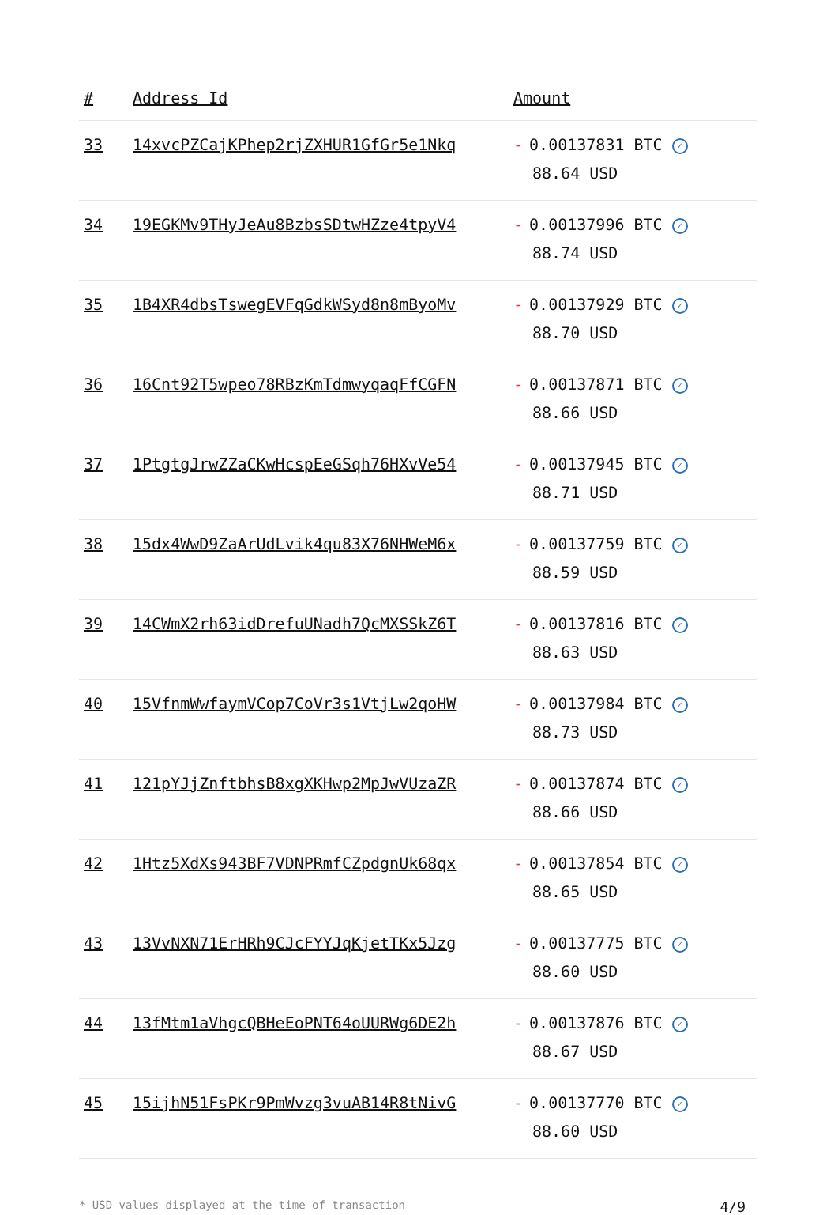| # | Address Id | Amount |
| --- | --- | --- |
| 33 | 14xvcPZCajKPhep2rjZXHUR1GfGr5e1Nkq | - 0.00137831 BTC ✓ 88.64 USD |
| 34 | 19EGKMv9THyJeAu8BzbsSDtwHZze4tpyV4 | - 0.00137996 BTC ✓ 88.74 USD |
| 35 | 1B4XR4dbsTswegEVFqGdkWSyd8n8mByoMv | - 0.00137929 BTC ✓ 88.70 USD |
| 36 | 16Cnt92T5wpeo78RBzKmTdmwyqaqFfCGFN | - 0.00137871 BTC ✓ 88.66 USD |
| 37 | 1PtgtgJrwZZaCKwHcspEeGSqh76HXvVe54 | - 0.00137945 BTC ✓ 88.71 USD |
| 38 | 15dx4WwD9ZaArUdLvik4qu83X76NHWeM6x | - 0.00137759 BTC ✓ 88.59 USD |
| 39 | 14CWmX2rh63idDrefuUNadh7QcMXSSkZ6T | - 0.00137816 BTC ✓ 88.63 USD |
| 40 | 15VfnmWwfaymVCop7CoVr3s1VtjLw2qoHW | - 0.00137984 BTC ✓ 88.73 USD |
| 41 | 121pYJjZnftbhsB8xgXKHwp2MpJwVUzaZR | - 0.00137874 BTC ✓ 88.66 USD |
| 42 | 1Htz5XdXs943BF7VDNPRmfCZpdgnUk68qx | - 0.00137854 BTC ✓ 88.65 USD |
| 43 | 13VvNXN71ErHRh9CJcFYYJqKjetTKx5Jzg | - 0.00137775 BTC ✓ 88.60 USD |
| 44 | 13fMtm1aVhgcQBHeEoPNT64oUURWg6DE2h | - 0.00137876 BTC ✓ 88.67 USD |
| 45 | 15ijhN51FsPKr9PmWvzg3vuAB14R8tNivG | - 0.00137770 BTC ✓ 88.60 USD |
* USD values displayed at the time of transaction 4/9